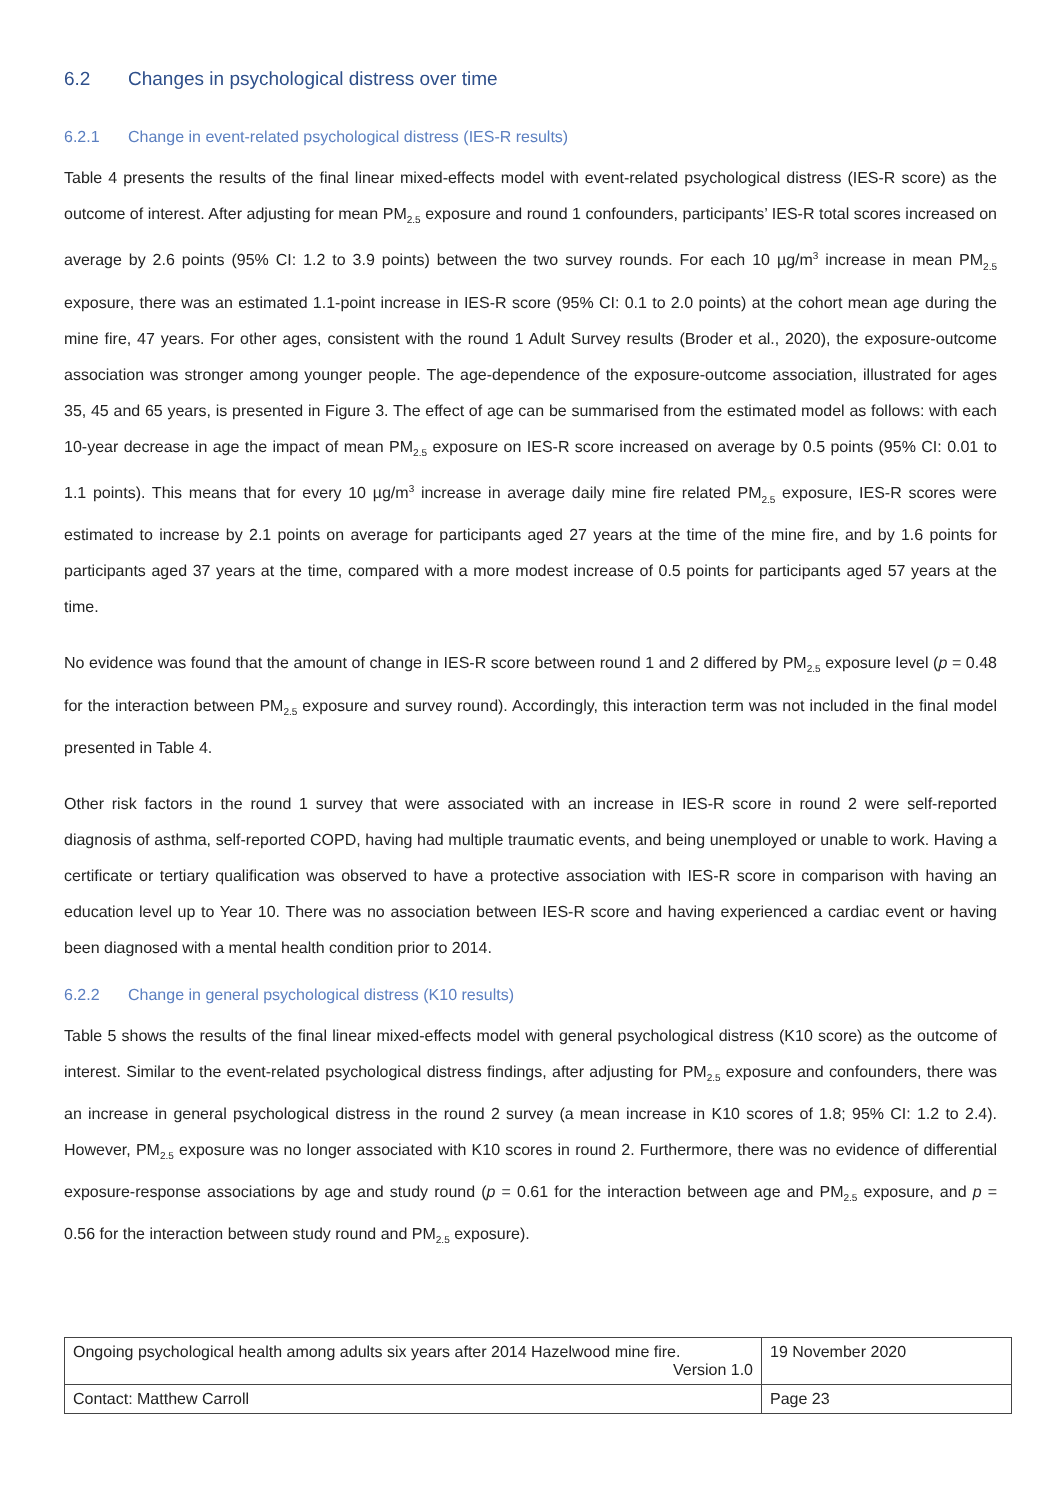6.2 Changes in psychological distress over time
6.2.1 Change in event-related psychological distress (IES-R results)
Table 4 presents the results of the final linear mixed-effects model with event-related psychological distress (IES-R score) as the outcome of interest. After adjusting for mean PM<sub>2.5</sub> exposure and round 1 confounders, participants’ IES-R total scores increased on average by 2.6 points (95% CI: 1.2 to 3.9 points) between the two survey rounds. For each 10 µg/m<sup>3</sup> increase in mean PM<sub>2.5</sub> exposure, there was an estimated 1.1-point increase in IES-R score (95% CI: 0.1 to 2.0 points) at the cohort mean age during the mine fire, 47 years. For other ages, consistent with the round 1 Adult Survey results (Broder et al., 2020), the exposure-outcome association was stronger among younger people. The age-dependence of the exposure-outcome association, illustrated for ages 35, 45 and 65 years, is presented in Figure 3. The effect of age can be summarised from the estimated model as follows: with each 10-year decrease in age the impact of mean PM<sub>2.5</sub> exposure on IES-R score increased on average by 0.5 points (95% CI: 0.01 to 1.1 points). This means that for every 10 µg/m<sup>3</sup> increase in average daily mine fire related PM<sub>2.5</sub> exposure, IES-R scores were estimated to increase by 2.1 points on average for participants aged 27 years at the time of the mine fire, and by 1.6 points for participants aged 37 years at the time, compared with a more modest increase of 0.5 points for participants aged 57 years at the time.
No evidence was found that the amount of change in IES-R score between round 1 and 2 differed by PM<sub>2.5</sub> exposure level (p = 0.48 for the interaction between PM<sub>2.5</sub> exposure and survey round). Accordingly, this interaction term was not included in the final model presented in Table 4.
Other risk factors in the round 1 survey that were associated with an increase in IES-R score in round 2 were self-reported diagnosis of asthma, self-reported COPD, having had multiple traumatic events, and being unemployed or unable to work. Having a certificate or tertiary qualification was observed to have a protective association with IES-R score in comparison with having an education level up to Year 10. There was no association between IES-R score and having experienced a cardiac event or having been diagnosed with a mental health condition prior to 2014.
6.2.2 Change in general psychological distress (K10 results)
Table 5 shows the results of the final linear mixed-effects model with general psychological distress (K10 score) as the outcome of interest. Similar to the event-related psychological distress findings, after adjusting for PM<sub>2.5</sub> exposure and confounders, there was an increase in general psychological distress in the round 2 survey (a mean increase in K10 scores of 1.8; 95% CI: 1.2 to 2.4). However, PM<sub>2.5</sub> exposure was no longer associated with K10 scores in round 2. Furthermore, there was no evidence of differential exposure-response associations by age and study round (p = 0.61 for the interaction between age and PM<sub>2.5</sub> exposure, and p = 0.56 for the interaction between study round and PM<sub>2.5</sub> exposure).
| Ongoing psychological health among adults six years after 2014 Hazelwood mine fire. Version 1.0 | 19 November 2020 |
| Contact: Matthew Carroll | Page 23 |